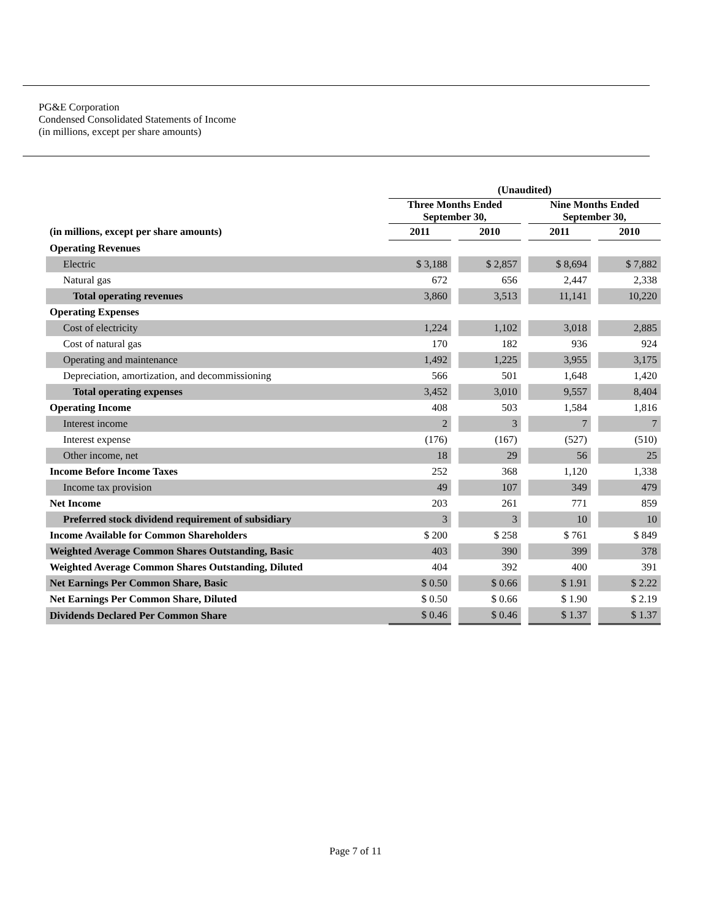PG&E Corporation
Condensed Consolidated Statements of Income
(in millions, except per share amounts)
| | (Unaudited) | | | | | | |
| --- | --- | --- | --- | --- | --- | --- | --- |
| | Three Months Ended September 30, | | | | Nine Months Ended September 30, | | |
| (in millions, except per share amounts) | 2011 | | 2010 | | 2011 | | 2010 |
| Operating Revenues | | | | | | | |
| Electric | $ 3,188 | | $ 2,857 | | $ 8,694 | | $ 7,882 |
| Natural gas | 672 | | 656 | | 2,447 | | 2,338 |
| Total operating revenues | 3,860 | | 3,513 | | 11,141 | | 10,220 |
| Operating Expenses | | | | | | | |
| Cost of electricity | 1,224 | | 1,102 | | 3,018 | | 2,885 |
| Cost of natural gas | 170 | | 182 | | 936 | | 924 |
| Operating and maintenance | 1,492 | | 1,225 | | 3,955 | | 3,175 |
| Depreciation, amortization, and decommissioning | 566 | | 501 | | 1,648 | | 1,420 |
| Total operating expenses | 3,452 | | 3,010 | | 9,557 | | 8,404 |
| Operating Income | 408 | | 503 | | 1,584 | | 1,816 |
| Interest income | 2 | | 3 | | 7 | | 7 |
| Interest expense | (176) | | (167) | | (527) | | (510) |
| Other income, net | 18 | | 29 | | 56 | | 25 |
| Income Before Income Taxes | 252 | | 368 | | 1,120 | | 1,338 |
| Income tax provision | 49 | | 107 | | 349 | | 479 |
| Net Income | 203 | | 261 | | 771 | | 859 |
| Preferred stock dividend requirement of subsidiary | 3 | | 3 | | 10 | | 10 |
| Income Available for Common Shareholders | $ 200 | | $ 258 | | $ 761 | | $ 849 |
| Weighted Average Common Shares Outstanding, Basic | 403 | | 390 | | 399 | | 378 |
| Weighted Average Common Shares Outstanding, Diluted | 404 | | 392 | | 400 | | 391 |
| Net Earnings Per Common Share, Basic | $ 0.50 | | $ 0.66 | | $ 1.91 | | $ 2.22 |
| Net Earnings Per Common Share, Diluted | $ 0.50 | | $ 0.66 | | $ 1.90 | | $ 2.19 |
| Dividends Declared Per Common Share | $ 0.46 | | $ 0.46 | | $ 1.37 | | $ 1.37 |
Page 7 of 11